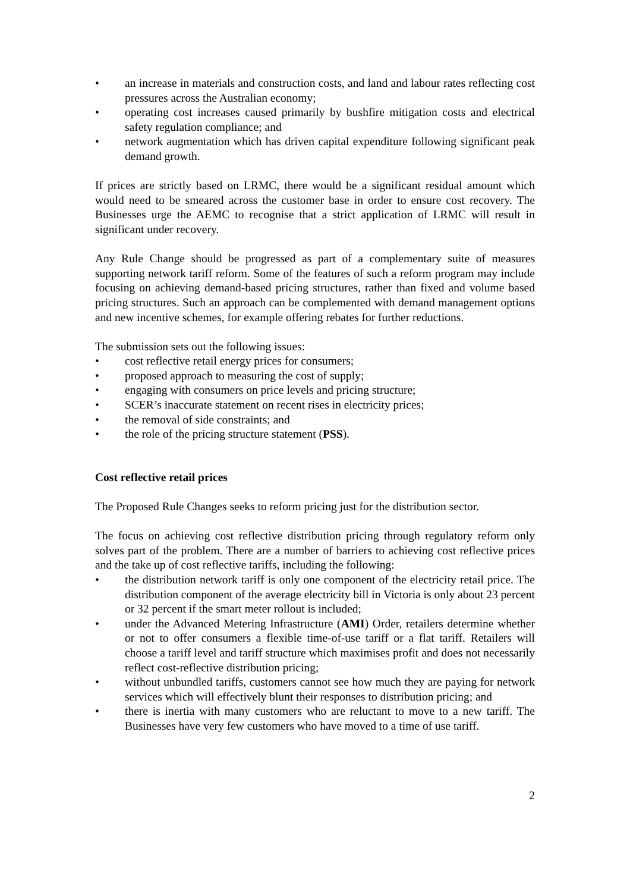• an increase in materials and construction costs, and land and labour rates reflecting cost pressures across the Australian economy;
• operating cost increases caused primarily by bushfire mitigation costs and electrical safety regulation compliance; and
• network augmentation which has driven capital expenditure following significant peak demand growth.
If prices are strictly based on LRMC, there would be a significant residual amount which would need to be smeared across the customer base in order to ensure cost recovery. The Businesses urge the AEMC to recognise that a strict application of LRMC will result in significant under recovery.
Any Rule Change should be progressed as part of a complementary suite of measures supporting network tariff reform. Some of the features of such a reform program may include focusing on achieving demand-based pricing structures, rather than fixed and volume based pricing structures. Such an approach can be complemented with demand management options and new incentive schemes, for example offering rebates for further reductions.
The submission sets out the following issues:
• cost reflective retail energy prices for consumers;
• proposed approach to measuring the cost of supply;
• engaging with consumers on price levels and pricing structure;
• SCER’s inaccurate statement on recent rises in electricity prices;
• the removal of side constraints; and
• the role of the pricing structure statement (PSS).
Cost reflective retail prices
The Proposed Rule Changes seeks to reform pricing just for the distribution sector.
The focus on achieving cost reflective distribution pricing through regulatory reform only solves part of the problem. There are a number of barriers to achieving cost reflective prices and the take up of cost reflective tariffs, including the following:
• the distribution network tariff is only one component of the electricity retail price. The distribution component of the average electricity bill in Victoria is only about 23 percent or 32 percent if the smart meter rollout is included;
• under the Advanced Metering Infrastructure (AMI) Order, retailers determine whether or not to offer consumers a flexible time-of-use tariff or a flat tariff. Retailers will choose a tariff level and tariff structure which maximises profit and does not necessarily reflect cost-reflective distribution pricing;
• without unbundled tariffs, customers cannot see how much they are paying for network services which will effectively blunt their responses to distribution pricing; and
• there is inertia with many customers who are reluctant to move to a new tariff. The Businesses have very few customers who have moved to a time of use tariff.
2